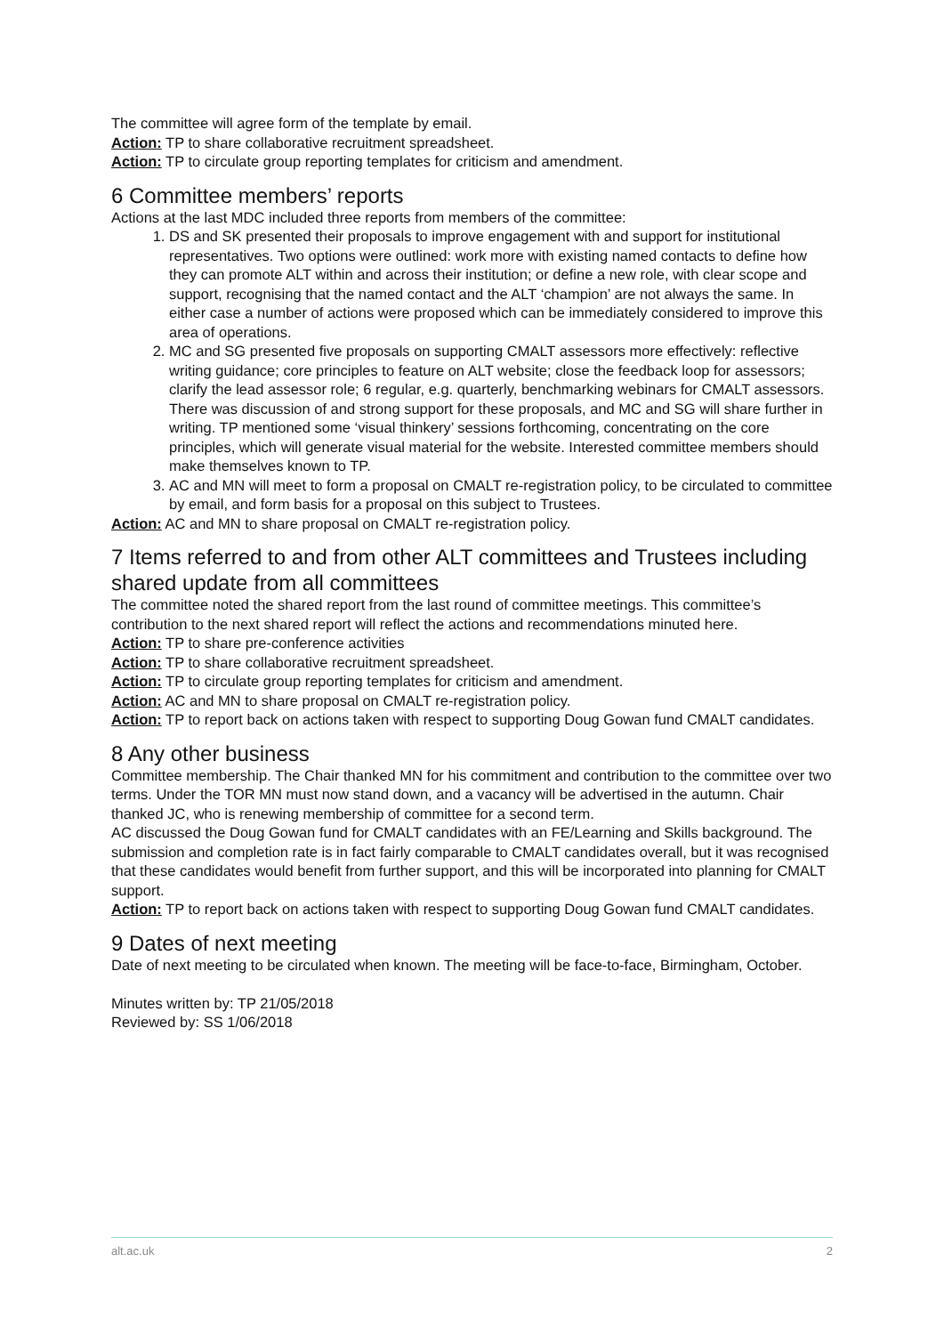The committee will agree form of the template by email.
Action: TP to share collaborative recruitment spreadsheet.
Action: TP to circulate group reporting templates for criticism and amendment.
6 Committee members’ reports
Actions at the last MDC included three reports from members of the committee:
1. DS and SK presented their proposals to improve engagement with and support for institutional representatives. Two options were outlined: work more with existing named contacts to define how they can promote ALT within and across their institution; or define a new role, with clear scope and support, recognising that the named contact and the ALT ‘champion’ are not always the same. In either case a number of actions were proposed which can be immediately considered to improve this area of operations.
2. MC and SG presented five proposals on supporting CMALT assessors more effectively: reflective writing guidance; core principles to feature on ALT website; close the feedback loop for assessors; clarify the lead assessor role; 6 regular, e.g. quarterly, benchmarking webinars for CMALT assessors. There was discussion of and strong support for these proposals, and MC and SG will share further in writing. TP mentioned some ‘visual thinkery’ sessions forthcoming, concentrating on the core principles, which will generate visual material for the website. Interested committee members should make themselves known to TP.
3. AC and MN will meet to form a proposal on CMALT re-registration policy, to be circulated to committee by email, and form basis for a proposal on this subject to Trustees.
Action: AC and MN to share proposal on CMALT re-registration policy.
7 Items referred to and from other ALT committees and Trustees including shared update from all committees
The committee noted the shared report from the last round of committee meetings. This committee’s contribution to the next shared report will reflect the actions and recommendations minuted here.
Action: TP to share pre-conference activities
Action: TP to share collaborative recruitment spreadsheet.
Action: TP to circulate group reporting templates for criticism and amendment.
Action: AC and MN to share proposal on CMALT re-registration policy.
Action: TP to report back on actions taken with respect to supporting Doug Gowan fund CMALT candidates.
8 Any other business
Committee membership. The Chair thanked MN for his commitment and contribution to the committee over two terms. Under the TOR MN must now stand down, and a vacancy will be advertised in the autumn. Chair thanked JC, who is renewing membership of committee for a second term.
AC discussed the Doug Gowan fund for CMALT candidates with an FE/Learning and Skills background. The submission and completion rate is in fact fairly comparable to CMALT candidates overall, but it was recognised that these candidates would benefit from further support, and this will be incorporated into planning for CMALT support.
Action: TP to report back on actions taken with respect to supporting Doug Gowan fund CMALT candidates.
9 Dates of next meeting
Date of next meeting to be circulated when known. The meeting will be face-to-face, Birmingham, October.
Minutes written by: TP 21/05/2018
Reviewed by: SS 1/06/2018
alt.ac.uk 2